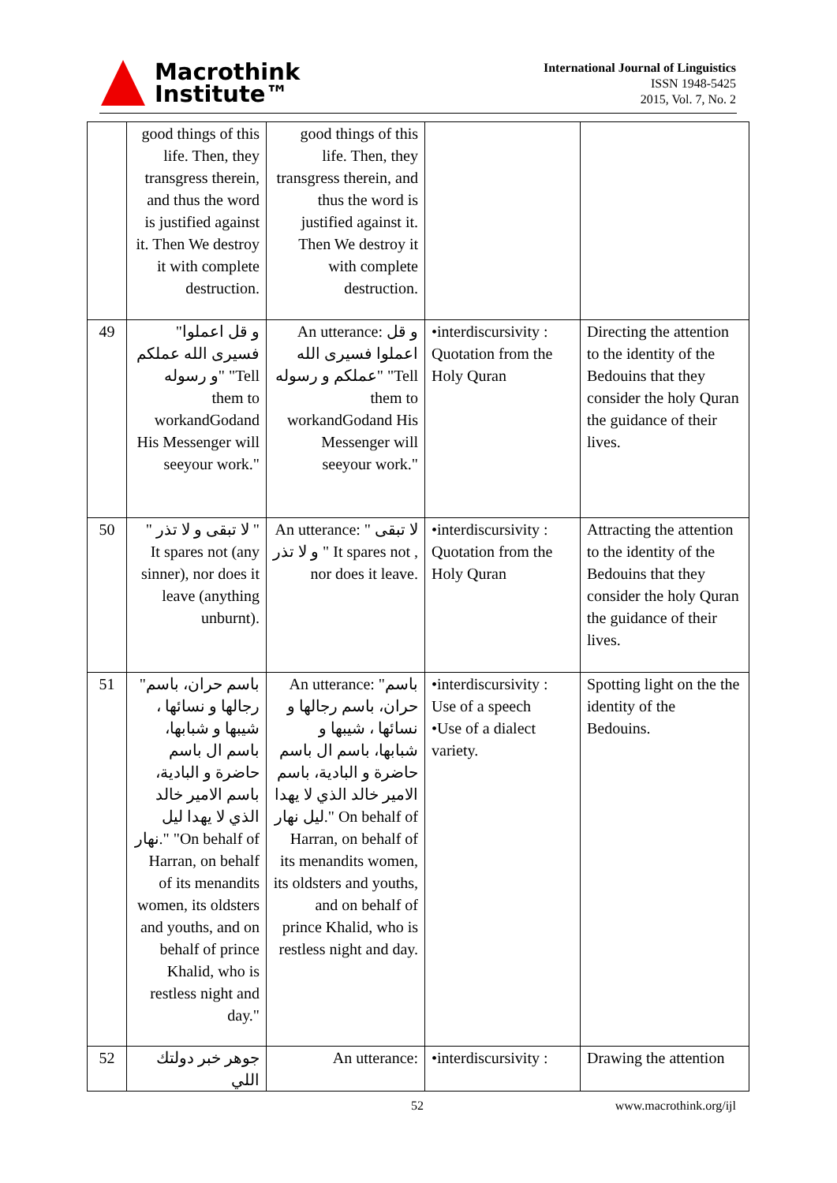Macrothink
Institute™
International Journal of Linguistics
ISSN 1948-5425
2015, Vol. 7, No. 2
| | good things of this life. Then, they transgress therein, and thus the word is justified against it. Then We destroy it with complete destruction. | good things of this life. Then, they transgress therein, and thus the word is justified against it. Then We destroy it with complete destruction. | | |
| 49 | "و قل اعملوا فسيرى الله عملكم و رسوله" "Tell them to workandGodand His Messenger will seeyour work." | An utterance: و قل اعملوا فسيرى الله عملكم و رسوله" "Tell them to workandGodand His Messenger will seeyour work." | •interdiscursivity : Quotation from the Holy Quran | Directing the attention to the identity of the Bedouins that they consider the holy Quran the guidance of their lives. |
| 50 | " لا تبقى و لا تذر " It spares not (any sinner), nor does it leave (anything unburnt). | An utterance: " لا تبقى و لا تذر " It spares not , nor does it leave. | •interdiscursivity : Quotation from the Holy Quran | Attracting the attention to the identity of the Bedouins that they consider the holy Quran the guidance of their lives. |
| 51 | "باسم حران، باسم رجالها و نسائها ، شيبها و شبابها، باسم ال باسم حاضرة و البادية، باسم الامير خالد الذي لا يهدا ليل نهار." "On behalf of Harran, on behalf of its menandits women, its oldsters and youths, and on behalf of prince Khalid, who is restless night and day." | An utterance: "باسم حران، باسم رجالها و نسائها ، شيبها و شبابها، باسم ال باسم حاضرة و البادية، باسم الامير خالد الذي لا يهدا ليل نهار." On behalf of Harran, on behalf of its menandits women, its oldsters and youths, and on behalf of prince Khalid, who is restless night and day. | •interdiscursivity : Use of a speech •Use of a dialect variety. | Spotting light on the the identity of the Bedouins. |
| 52 | جوهر خبر دولتك اللي | An utterance: | •interdiscursivity : | Drawing the attention |
52 www.macrothink.org/ijl